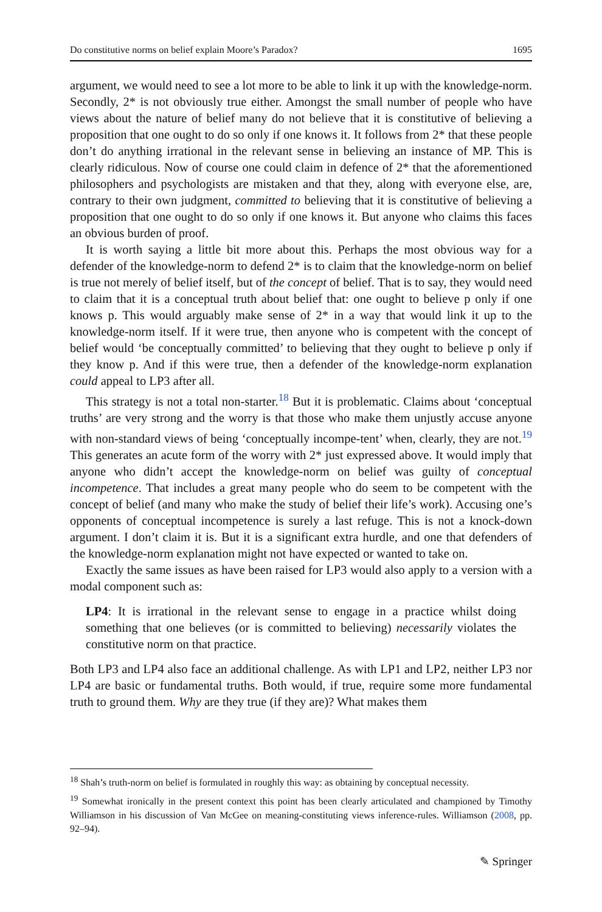Do constitutive norms on belief explain Moore’s Paradox? 1695
argument, we would need to see a lot more to be able to link it up with the knowledge-norm. Secondly, 2* is not obviously true either. Amongst the small number of people who have views about the nature of belief many do not believe that it is constitutive of believing a proposition that one ought to do so only if one knows it. It follows from 2* that these people don’t do anything irrational in the relevant sense in believing an instance of MP. This is clearly ridiculous. Now of course one could claim in defence of 2* that the aforementioned philosophers and psychologists are mistaken and that they, along with everyone else, are, contrary to their own judgment, committed to believing that it is constitutive of believing a proposition that one ought to do so only if one knows it. But anyone who claims this faces an obvious burden of proof.
It is worth saying a little bit more about this. Perhaps the most obvious way for a defender of the knowledge-norm to defend 2* is to claim that the knowledge-norm on belief is true not merely of belief itself, but of the concept of belief. That is to say, they would need to claim that it is a conceptual truth about belief that: one ought to believe p only if one knows p. This would arguably make sense of 2* in a way that would link it up to the knowledge-norm itself. If it were true, then anyone who is competent with the concept of belief would ‘be conceptually committed’ to believing that they ought to believe p only if they know p. And if this were true, then a defender of the knowledge-norm explanation could appeal to LP3 after all.
This strategy is not a total non-starter.<sup>18</sup> But it is problematic. Claims about ‘conceptual truths’ are very strong and the worry is that those who make them unjustly accuse anyone with non-standard views of being ‘conceptually incompe-tent’ when, clearly, they are not.<sup>19</sup> This generates an acute form of the worry with 2* just expressed above. It would imply that anyone who didn’t accept the knowledge-norm on belief was guilty of conceptual incompetence. That includes a great many people who do seem to be competent with the concept of belief (and many who make the study of belief their life’s work). Accusing one’s opponents of conceptual incompetence is surely a last refuge. This is not a knock-down argument. I don’t claim it is. But it is a significant extra hurdle, and one that defenders of the knowledge-norm explanation might not have expected or wanted to take on.
Exactly the same issues as have been raised for LP3 would also apply to a version with a modal component such as:
LP4: It is irrational in the relevant sense to engage in a practice whilst doing something that one believes (or is committed to believing) necessarily violates the constitutive norm on that practice.
Both LP3 and LP4 also face an additional challenge. As with LP1 and LP2, neither LP3 nor LP4 are basic or fundamental truths. Both would, if true, require some more fundamental truth to ground them. Why are they true (if they are)? What makes them
<sup>18</sup> Shah’s truth-norm on belief is formulated in roughly this way: as obtaining by conceptual necessity.
<sup>19</sup> Somewhat ironically in the present context this point has been clearly articulated and championed by Timothy Williamson in his discussion of Van McGee on meaning-constituting views inference-rules. Williamson (2008, pp. 92–94).
✎ Springer